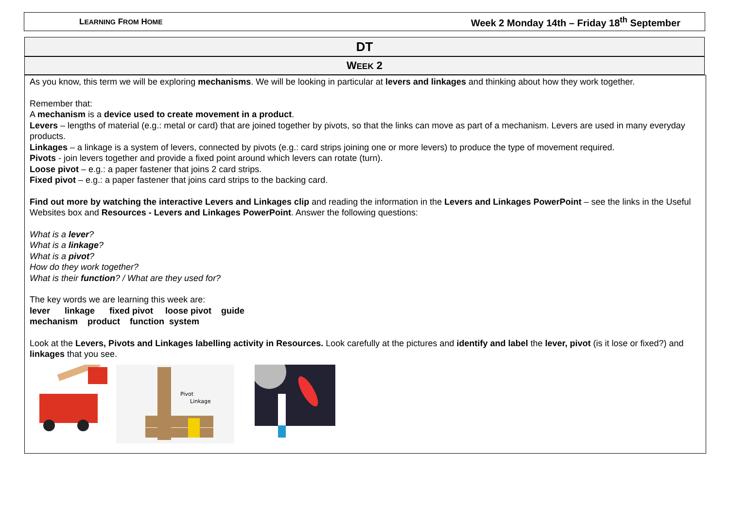LEARNING FROM HOME Week 2 Monday 14th – Friday 18<sup>th</sup> September
DT
WEEK 2
As you know, this term we will be exploring mechanisms. We will be looking in particular at levers and linkages and thinking about how they work together.
Remember that:
A mechanism is a device used to create movement in a product.
Levers – lengths of material (e.g.: metal or card) that are joined together by pivots, so that the links can move as part of a mechanism. Levers are used in many everyday products.
Linkages – a linkage is a system of levers, connected by pivots (e.g.: card strips joining one or more levers) to produce the type of movement required.
Pivots - join levers together and provide a fixed point around which levers can rotate (turn).
Loose pivot – e.g.: a paper fastener that joins 2 card strips.
Fixed pivot – e.g.: a paper fastener that joins card strips to the backing card.
Find out more by watching the interactive Levers and Linkages clip and reading the information in the Levers and Linkages PowerPoint – see the links in the Useful Websites box and Resources - Levers and Linkages PowerPoint. Answer the following questions:
What is a lever?
What is a linkage?
What is a pivot?
How do they work together?
What is their function? / What are they used for?
The key words we are learning this week are:
lever linkage fixed pivot loose pivot guide
mechanism product function system
Look at the Levers, Pivots and Linkages labelling activity in Resources. Look carefully at the pictures and identify and label the lever, pivot (is it lose or fixed?) and linkages that you see.
Pivot
Linkage